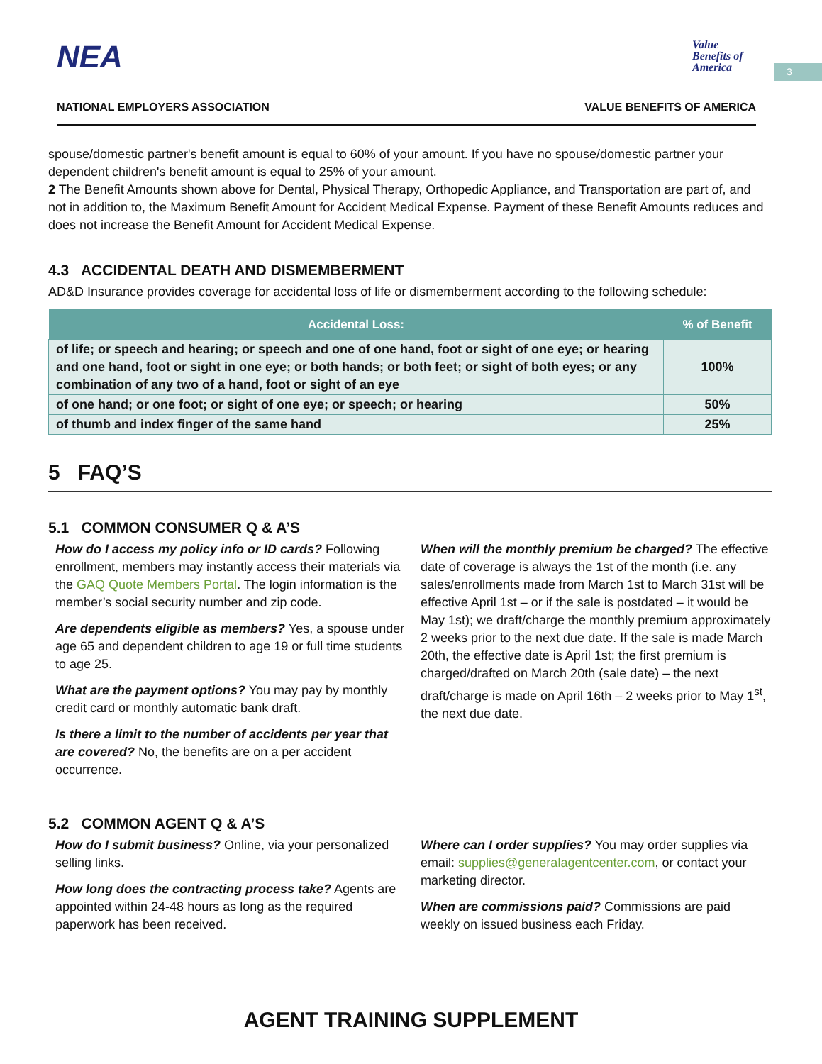3
NEA
Value Benefits of America
NATIONAL EMPLOYERS ASSOCIATION VALUE BENEFITS OF AMERICA
spouse/domestic partner's benefit amount is equal to 60% of your amount. If you have no spouse/domestic partner your dependent children's benefit amount is equal to 25% of your amount.
2 The Benefit Amounts shown above for Dental, Physical Therapy, Orthopedic Appliance, and Transportation are part of, and not in addition to, the Maximum Benefit Amount for Accident Medical Expense. Payment of these Benefit Amounts reduces and does not increase the Benefit Amount for Accident Medical Expense.
4.3 ACCIDENTAL DEATH AND DISMEMBERMENT
AD&D Insurance provides coverage for accidental loss of life or dismemberment according to the following schedule:
| Accidental Loss: | % of Benefit |
| --- | --- |
| of life; or speech and hearing; or speech and one of one hand, foot or sight of one eye; or hearing and one hand, foot or sight in one eye; or both hands; or both feet; or sight of both eyes; or any combination of any two of a hand, foot or sight of an eye | 100% |
| of one hand; or one foot; or sight of one eye; or speech; or hearing | 50% |
| of thumb and index finger of the same hand | 25% |
5 FAQ’S
5.1 COMMON CONSUMER Q & A’S
How do I access my policy info or ID cards? Following enrollment, members may instantly access their materials via the GAQ Quote Members Portal. The login information is the member’s social security number and zip code.
Are dependents eligible as members? Yes, a spouse under age 65 and dependent children to age 19 or full time students to age 25.
What are the payment options? You may pay by monthly credit card or monthly automatic bank draft.
Is there a limit to the number of accidents per year that are covered? No, the benefits are on a per accident occurrence.
When will the monthly premium be charged? The effective date of coverage is always the 1st of the month (i.e. any sales/enrollments made from March 1st to March 31st will be effective April 1st – or if the sale is postdated – it would be May 1st); we draft/charge the monthly premium approximately 2 weeks prior to the next due date. If the sale is made March 20th, the effective date is April 1st; the first premium is charged/drafted on March 20th (sale date) – the next draft/charge is made on April 16th – 2 weeks prior to May 1<sup>st</sup>, the next due date.
5.2 COMMON AGENT Q & A’S
How do I submit business? Online, via your personalized selling links.
How long does the contracting process take? Agents are appointed within 24-48 hours as long as the required paperwork has been received.
Where can I order supplies? You may order supplies via email: supplies@generalagentcenter.com, or contact your marketing director.
When are commissions paid? Commissions are paid weekly on issued business each Friday.
AGENT TRAINING SUPPLEMENT